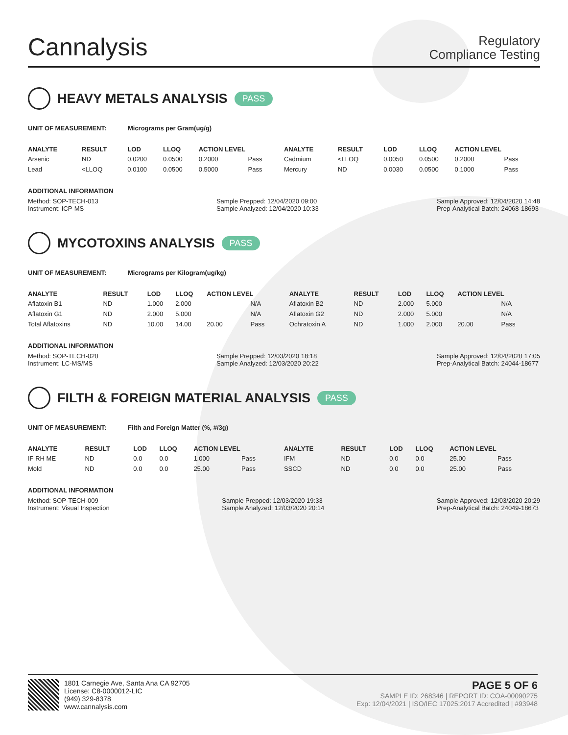Cannalysis
Regulatory
Compliance Testing
HEAVY METALS ANALYSIS PASS
UNIT OF MEASUREMENT: Micrograms per Gram(ug/g)
| ANALYTE | RESULT | LOD | LLOQ | ACTION LEVEL | | ANALYTE | RESULT | LOD | LLOQ | ACTION LEVEL | |
| --- | --- | --- | --- | --- | --- | --- | --- | --- | --- | --- | --- |
| Arsenic | ND | 0.0200 | 0.0500 | 0.2000 | Pass | Cadmium | <LLOQ | 0.0050 | 0.0500 | 0.2000 | Pass |
| Lead | <LLOQ | 0.0100 | 0.0500 | 0.5000 | Pass | Mercury | ND | 0.0030 | 0.0500 | 0.1000 | Pass |
ADDITIONAL INFORMATION
Method: SOP-TECH-013
Instrument: ICP-MS
Sample Prepped: 12/04/2020 09:00
Sample Analyzed: 12/04/2020 10:33
Sample Approved: 12/04/2020 14:48
Prep-Analytical Batch: 24068-18693
MYCOTOXINS ANALYSIS PASS
UNIT OF MEASUREMENT: Micrograms per Kilogram(ug/kg)
| ANALYTE | RESULT | LOD | LLOQ | ACTION LEVEL | | ANALYTE | RESULT | LOD | LLOQ | ACTION LEVEL | |
| --- | --- | --- | --- | --- | --- | --- | --- | --- | --- | --- | --- |
| Aflatoxin B1 | ND | 1.000 | 2.000 | | N/A | Aflatoxin B2 | ND | 2.000 | 5.000 | | N/A |
| Aflatoxin G1 | ND | 2.000 | 5.000 | | N/A | Aflatoxin G2 | ND | 2.000 | 5.000 | | N/A |
| Total Aflatoxins | ND | 10.00 | 14.00 | 20.00 | Pass | Ochratoxin A | ND | 1.000 | 2.000 | 20.00 | Pass |
ADDITIONAL INFORMATION
Method: SOP-TECH-020
Instrument: LC-MS/MS
Sample Prepped: 12/03/2020 18:18
Sample Analyzed: 12/03/2020 20:22
Sample Approved: 12/04/2020 17:05
Prep-Analytical Batch: 24044-18677
FILTH & FOREIGN MATERIAL ANALYSIS PASS
UNIT OF MEASUREMENT: Filth and Foreign Matter (%, #/3g)
| ANALYTE | RESULT | LOD | LLOQ | ACTION LEVEL | | ANALYTE | RESULT | LOD | LLOQ | ACTION LEVEL | |
| --- | --- | --- | --- | --- | --- | --- | --- | --- | --- | --- | --- |
| IF RH ME | ND | 0.0 | 0.0 | 1.000 | Pass | IFM | ND | 0.0 | 0.0 | 25.00 | Pass |
| Mold | ND | 0.0 | 0.0 | 25.00 | Pass | SSCD | ND | 0.0 | 0.0 | 25.00 | Pass |
ADDITIONAL INFORMATION
Method: SOP-TECH-009
Instrument: Visual Inspection
Sample Prepped: 12/03/2020 19:33
Sample Analyzed: 12/03/2020 20:14
Sample Approved: 12/03/2020 20:29
Prep-Analytical Batch: 24049-18673
1801 Carnegie Ave, Santa Ana CA 92705
License: C8-0000012-LIC
(949) 329-8378
www.cannalysis.com
PAGE 5 OF 6
SAMPLE ID: 268346 | REPORT ID: COA-00090275
Exp: 12/04/2021 | ISO/IEC 17025:2017 Accredited | #93948